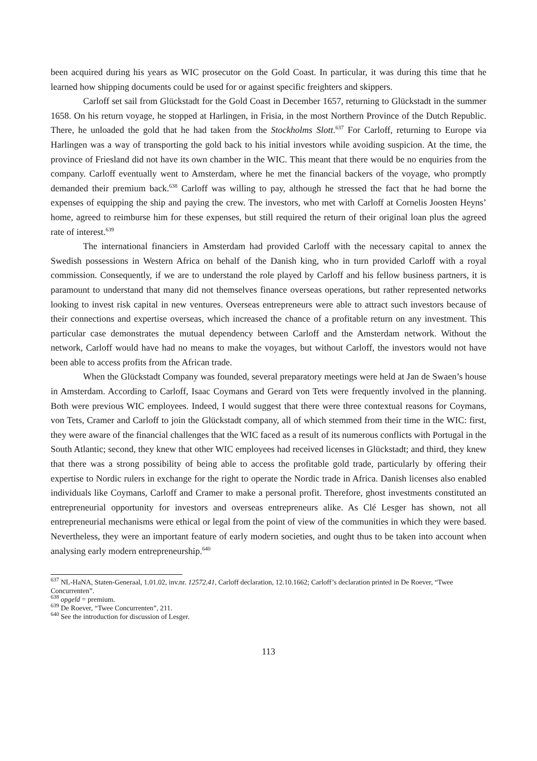been acquired during his years as WIC prosecutor on the Gold Coast. In particular, it was during this time that he learned how shipping documents could be used for or against specific freighters and skippers.
Carloff set sail from Glückstadt for the Gold Coast in December 1657, returning to Glückstadt in the summer 1658. On his return voyage, he stopped at Harlingen, in Frisia, in the most Northern Province of the Dutch Republic. There, he unloaded the gold that he had taken from the Stockholms Slott.<sup>637</sup> For Carloff, returning to Europe via Harlingen was a way of transporting the gold back to his initial investors while avoiding suspicion. At the time, the province of Friesland did not have its own chamber in the WIC. This meant that there would be no enquiries from the company. Carloff eventually went to Amsterdam, where he met the financial backers of the voyage, who promptly demanded their premium back.<sup>638</sup> Carloff was willing to pay, although he stressed the fact that he had borne the expenses of equipping the ship and paying the crew. The investors, who met with Carloff at Cornelis Joosten Heyns’ home, agreed to reimburse him for these expenses, but still required the return of their original loan plus the agreed rate of interest.<sup>639</sup>
The international financiers in Amsterdam had provided Carloff with the necessary capital to annex the Swedish possessions in Western Africa on behalf of the Danish king, who in turn provided Carloff with a royal commission. Consequently, if we are to understand the role played by Carloff and his fellow business partners, it is paramount to understand that many did not themselves finance overseas operations, but rather represented networks looking to invest risk capital in new ventures. Overseas entrepreneurs were able to attract such investors because of their connections and expertise overseas, which increased the chance of a profitable return on any investment. This particular case demonstrates the mutual dependency between Carloff and the Amsterdam network. Without the network, Carloff would have had no means to make the voyages, but without Carloff, the investors would not have been able to access profits from the African trade.
When the Glückstadt Company was founded, several preparatory meetings were held at Jan de Swaen’s house in Amsterdam. According to Carloff, Isaac Coymans and Gerard von Tets were frequently involved in the planning. Both were previous WIC employees. Indeed, I would suggest that there were three contextual reasons for Coymans, von Tets, Cramer and Carloff to join the Glückstadt company, all of which stemmed from their time in the WIC: first, they were aware of the financial challenges that the WIC faced as a result of its numerous conflicts with Portugal in the South Atlantic; second, they knew that other WIC employees had received licenses in Glückstadt; and third, they knew that there was a strong possibility of being able to access the profitable gold trade, particularly by offering their expertise to Nordic rulers in exchange for the right to operate the Nordic trade in Africa. Danish licenses also enabled individuals like Coymans, Carloff and Cramer to make a personal profit. Therefore, ghost investments constituted an entrepreneurial opportunity for investors and overseas entrepreneurs alike. As Clé Lesger has shown, not all entrepreneurial mechanisms were ethical or legal from the point of view of the communities in which they were based. Nevertheless, they were an important feature of early modern societies, and ought thus to be taken into account when analysing early modern entrepreneurship.<sup>640</sup>
<sup>637</sup> NL-HaNA, Staten-Generaal, 1.01.02, inv.nr. 12572.41, Carloff declaration, 12.10.1662; Carloff’s declaration printed in De Roever, “Twee Concurrenten”.
<sup>638</sup> opgeld = premium.
<sup>639</sup> De Roever, “Twee Concurrenten”, 211.
<sup>640</sup> See the introduction for discussion of Lesger.
113